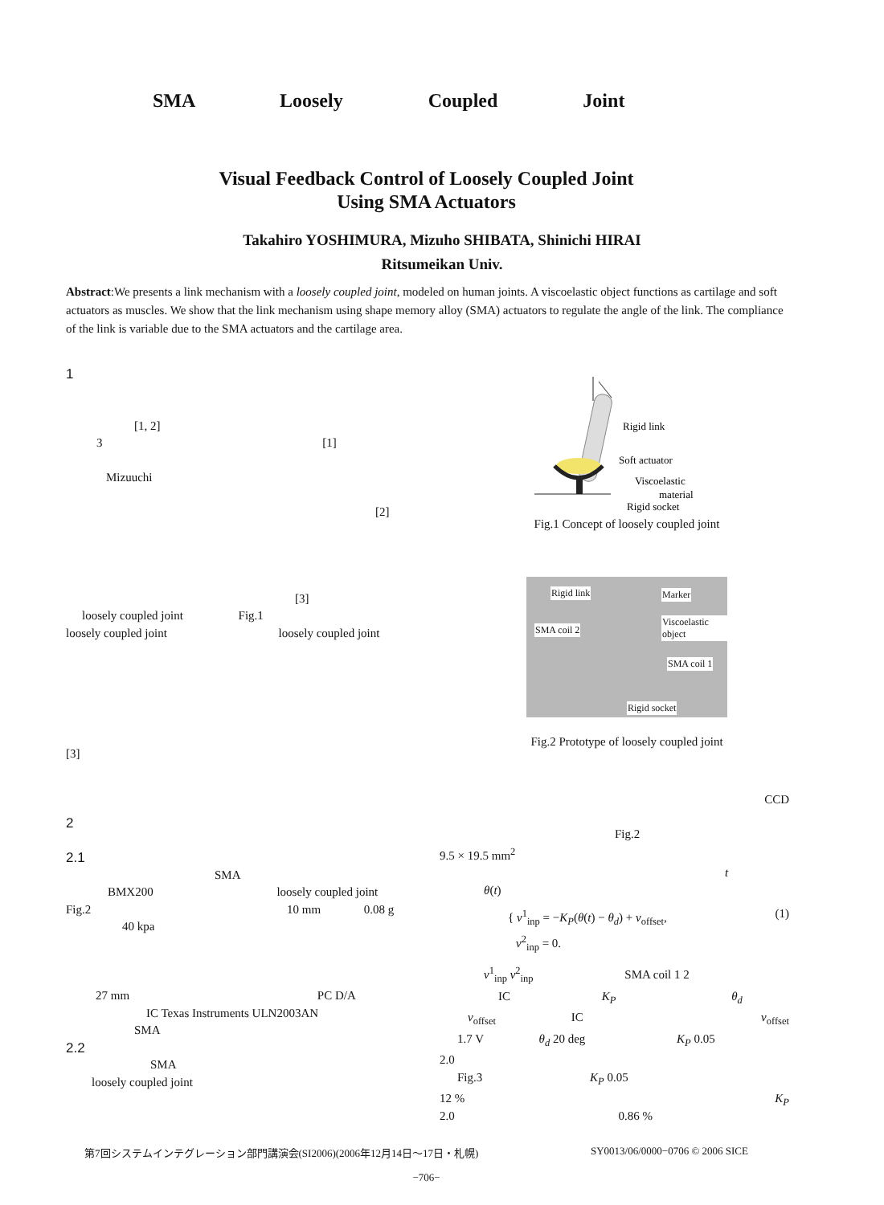SMA Loosely Coupled Joint
Visual Feedback Control of Loosely Coupled Joint
Using SMA Actuators
Takahiro YOSHIMURA, Mizuho SHIBATA, Shinichi HIRAI
Ritsumeikan Univ.
Abstract:We presents a link mechanism with a loosely coupled joint, modeled on human joints. A viscoelastic object functions as cartilage and soft actuators as muscles. We show that the link mechanism using shape memory alloy (SMA) actuators to regulate the angle of the link. The compliance of the link is variable due to the SMA actuators and the cartilage area.
1
[1, 2]
3 [1]
Mizuuchi
[2]
[3]
loosely coupled joint Fig.1
loosely coupled joint loosely coupled joint
[3]
2
2.1
SMA
BMX200 loosely coupled joint
Fig.2 10 mm 0.08 g
40 kpa
27 mm PC D/A
IC Texas Instruments ULN2003AN
SMA
2.2
SMA
loosely coupled joint
Rigid link
Soft actuator
Viscoelastic
material
Rigid socket
Fig.1 Concept of loosely coupled joint
Rigid link Marker
SMA coil 2
Viscoelastic object
SMA coil 1
Rigid socket
Fig.2 Prototype of loosely coupled joint
CCD
Fig.2
9.5 × 19.5 mm<sup>2</sup>
t
θ(t)
{ v<sup>1</sup><sub>inp</sub> = −K<sub>P</sub>(θ(t) − θ<sub>d</sub>) + v<sub>offset</sub>, (1)
v<sup>2</sup><sub>inp</sub> = 0.
v<sup>1</sup><sub>inp</sub> v<sup>2</sup><sub>inp</sub> SMA coil 1 2
IC K<sub>P</sub> θ<sub>d</sub>
v<sub>offset</sub> IC v<sub>offset</sub>
1.7 V θ<sub>d</sub> 20 deg K<sub>P</sub> 0.05
2.0
Fig.3 K<sub>P</sub> 0.05
12 % K<sub>P</sub>
2.0 0.86 %
第7回システムインテグレーション部門講演会(SI2006)(2006年12月14日〜17日・札幌)
SY0013/06/0000−0706 © 2006 SICE
−706−